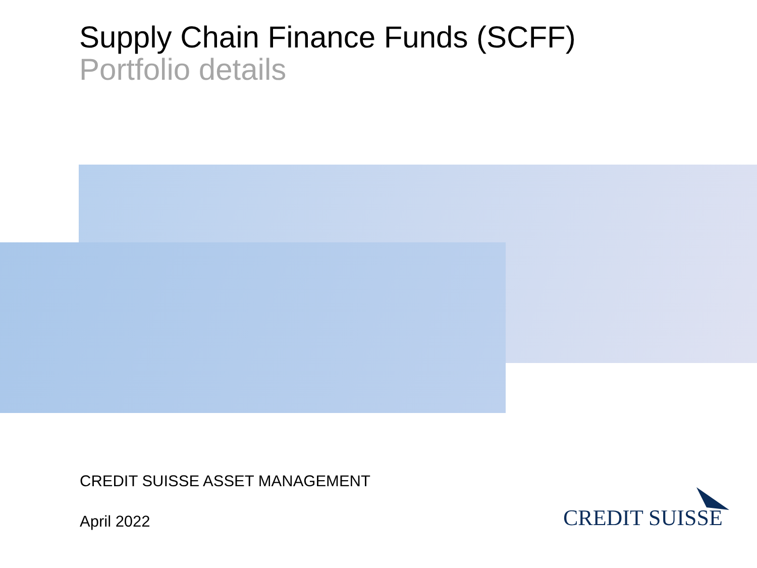Supply Chain Finance Funds (SCFF)
Portfolio details
CREDIT SUISSE ASSET MANAGEMENT
April 2022 CREDIT SUISSE